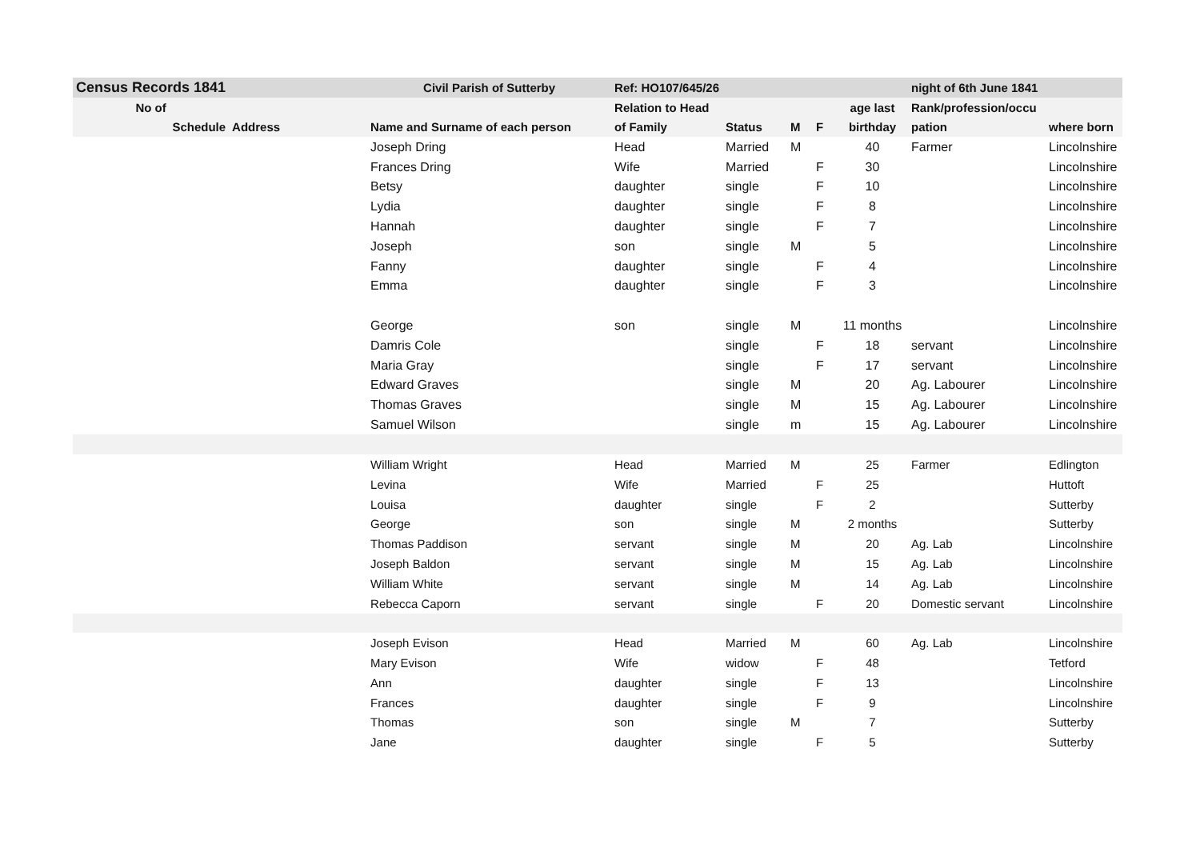| Census Records 1841 | | Civil Parish of Sutterby | Ref: HO107/645/26 | | | | | night of 6th June 1841 | |
| --- | --- | --- | --- | --- | --- | --- | --- | --- | --- |
| No of | | | Relation to Head | | | | age last | Rank/profession/occu | |
| Schedule | Address | Name and Surname of each person | of Family | Status | M | F | birthday | pation | where born |
| | | Joseph Dring | Head | Married | M | | 40 | Farmer | Lincolnshire |
| | | Frances Dring | Wife | Married | | F | 30 | | Lincolnshire |
| | | Betsy | daughter | single | | F | 10 | | Lincolnshire |
| | | Lydia | daughter | single | | F | 8 | | Lincolnshire |
| | | Hannah | daughter | single | | F | 7 | | Lincolnshire |
| | | Joseph | son | single | M | | 5 | | Lincolnshire |
| | | Fanny | daughter | single | | F | 4 | | Lincolnshire |
| | | Emma | daughter | single | | F | 3 | | Lincolnshire |
| | | George | son | single | M | | 11 months | | Lincolnshire |
| | | Damris Cole | | single | | F | 18 | servant | Lincolnshire |
| | | Maria Gray | | single | | F | 17 | servant | Lincolnshire |
| | | Edward Graves | | single | M | | 20 | Ag. Labourer | Lincolnshire |
| | | Thomas Graves | | single | M | | 15 | Ag. Labourer | Lincolnshire |
| | | Samuel Wilson | | single | m | | 15 | Ag. Labourer | Lincolnshire |
| | | William Wright | Head | Married | M | | 25 | Farmer | Edlington |
| | | Levina | Wife | Married | | F | 25 | | Huttoft |
| | | Louisa | daughter | single | | F | 2 | | Sutterby |
| | | George | son | single | M | | 2 months | | Sutterby |
| | | Thomas Paddison | servant | single | M | | 20 | Ag. Lab | Lincolnshire |
| | | Joseph Baldon | servant | single | M | | 15 | Ag. Lab | Lincolnshire |
| | | William White | servant | single | M | | 14 | Ag. Lab | Lincolnshire |
| | | Rebecca Caporn | servant | single | | F | 20 | Domestic servant | Lincolnshire |
| | | Joseph Evison | Head | Married | M | | 60 | Ag. Lab | Lincolnshire |
| | | Mary Evison | Wife | widow | | F | 48 | | Tetford |
| | | Ann | daughter | single | | F | 13 | | Lincolnshire |
| | | Frances | daughter | single | | F | 9 | | Lincolnshire |
| | | Thomas | son | single | M | | 7 | | Sutterby |
| | | Jane | daughter | single | | F | 5 | | Sutterby |